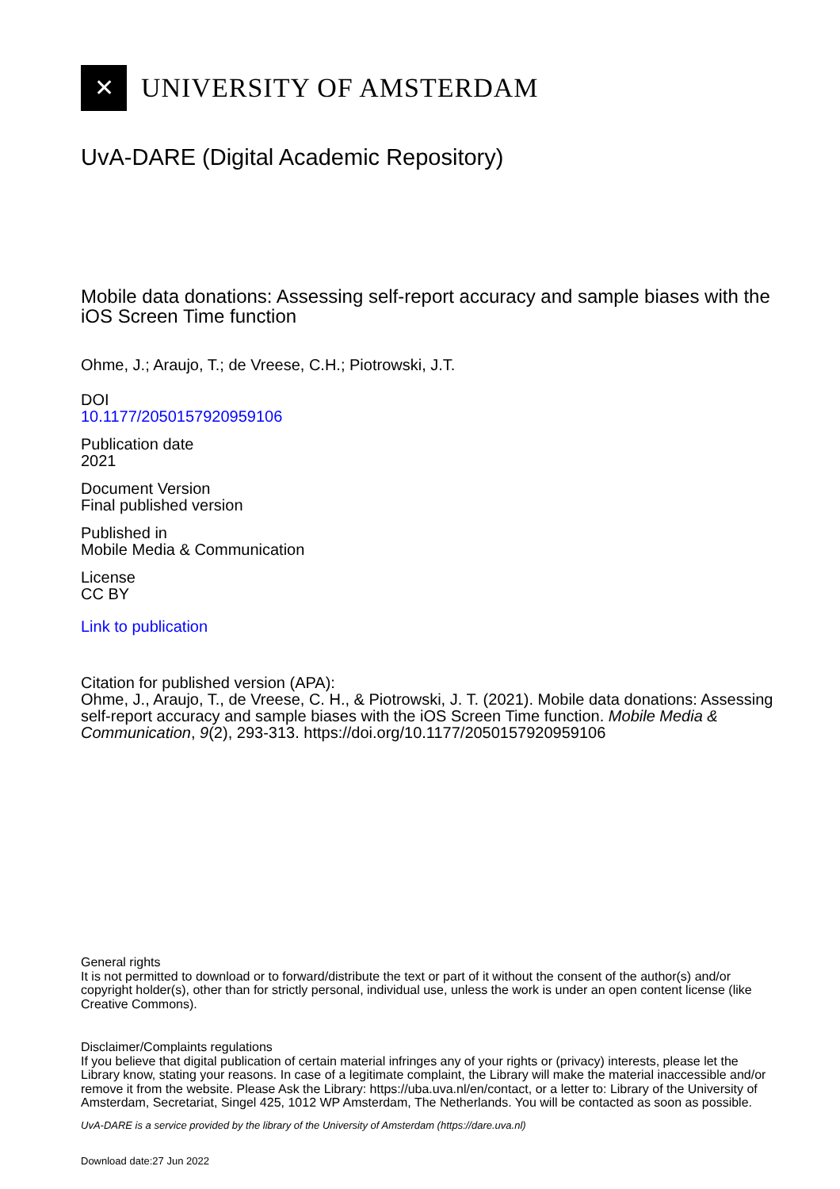✕
UNIVERSITY OF AMSTERDAM
UvA-DARE (Digital Academic Repository)
Mobile data donations: Assessing self-report accuracy and sample biases with the iOS Screen Time function
Ohme, J.; Araujo, T.; de Vreese, C.H.; Piotrowski, J.T.
DOI
10.1177/2050157920959106
Publication date
2021
Document Version
Final published version
Published in
Mobile Media & Communication
License
CC BY
Link to publication
Citation for published version (APA):
Ohme, J., Araujo, T., de Vreese, C. H., & Piotrowski, J. T. (2021). Mobile data donations: Assessing self-report accuracy and sample biases with the iOS Screen Time function. Mobile Media & Communication, 9(2), 293-313. https://doi.org/10.1177/2050157920959106
General rights
It is not permitted to download or to forward/distribute the text or part of it without the consent of the author(s) and/or copyright holder(s), other than for strictly personal, individual use, unless the work is under an open content license (like Creative Commons).
Disclaimer/Complaints regulations
If you believe that digital publication of certain material infringes any of your rights or (privacy) interests, please let the Library know, stating your reasons. In case of a legitimate complaint, the Library will make the material inaccessible and/or remove it from the website. Please Ask the Library: https://uba.uva.nl/en/contact, or a letter to: Library of the University of Amsterdam, Secretariat, Singel 425, 1012 WP Amsterdam, The Netherlands. You will be contacted as soon as possible.
UvA-DARE is a service provided by the library of the University of Amsterdam (https://dare.uva.nl)
Download date:27 Jun 2022